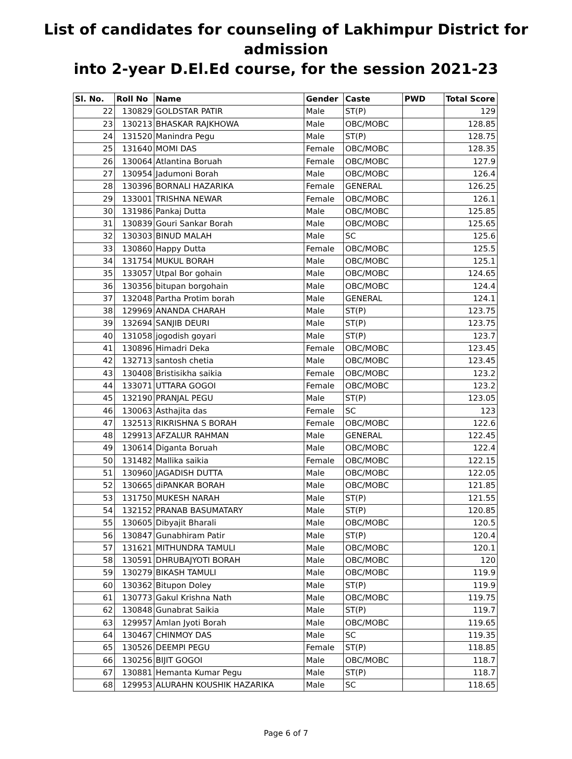List of candidates for counseling of Lakhimpur District for admission
into 2-year D.El.Ed course, for the session 2021-23
| Sl. No. | Roll No | Name | Gender | Caste | PWD | Total Score |
| --- | --- | --- | --- | --- | --- | --- |
| 22 | 130829 | GOLDSTAR PATIR | Male | ST(P) | | 129 |
| 23 | 130213 | BHASKAR RAJKHOWA | Male | OBC/MOBC | | 128.85 |
| 24 | 131520 | Manindra Pegu | Male | ST(P) | | 128.75 |
| 25 | 131640 | MOMI DAS | Female | OBC/MOBC | | 128.35 |
| 26 | 130064 | Atlantina Boruah | Female | OBC/MOBC | | 127.9 |
| 27 | 130954 | Jadumoni Borah | Male | OBC/MOBC | | 126.4 |
| 28 | 130396 | BORNALI HAZARIKA | Female | GENERAL | | 126.25 |
| 29 | 133001 | TRISHNA NEWAR | Female | OBC/MOBC | | 126.1 |
| 30 | 131986 | Pankaj Dutta | Male | OBC/MOBC | | 125.85 |
| 31 | 130839 | Gouri Sankar Borah | Male | OBC/MOBC | | 125.65 |
| 32 | 130303 | BINUD MALAH | Male | SC | | 125.6 |
| 33 | 130860 | Happy Dutta | Female | OBC/MOBC | | 125.5 |
| 34 | 131754 | MUKUL BORAH | Male | OBC/MOBC | | 125.1 |
| 35 | 133057 | Utpal Bor gohain | Male | OBC/MOBC | | 124.65 |
| 36 | 130356 | bitupan borgohain | Male | OBC/MOBC | | 124.4 |
| 37 | 132048 | Partha Protim borah | Male | GENERAL | | 124.1 |
| 38 | 129969 | ANANDA CHARAH | Male | ST(P) | | 123.75 |
| 39 | 132694 | SANJIB DEURI | Male | ST(P) | | 123.75 |
| 40 | 131058 | jogodish goyari | Male | ST(P) | | 123.7 |
| 41 | 130896 | Himadri Deka | Female | OBC/MOBC | | 123.45 |
| 42 | 132713 | santosh chetia | Male | OBC/MOBC | | 123.45 |
| 43 | 130408 | Bristisikha saikia | Female | OBC/MOBC | | 123.2 |
| 44 | 133071 | UTTARA GOGOI | Female | OBC/MOBC | | 123.2 |
| 45 | 132190 | PRANJAL PEGU | Male | ST(P) | | 123.05 |
| 46 | 130063 | Asthajita das | Female | SC | | 123 |
| 47 | 132513 | RIKRISHNA S BORAH | Female | OBC/MOBC | | 122.6 |
| 48 | 129913 | AFZALUR RAHMAN | Male | GENERAL | | 122.45 |
| 49 | 130614 | Diganta Boruah | Male | OBC/MOBC | | 122.4 |
| 50 | 131482 | Mallika saikia | Female | OBC/MOBC | | 122.15 |
| 51 | 130960 | JAGADISH DUTTA | Male | OBC/MOBC | | 122.05 |
| 52 | 130665 | diPANKAR BORAH | Male | OBC/MOBC | | 121.85 |
| 53 | 131750 | MUKESH NARAH | Male | ST(P) | | 121.55 |
| 54 | 132152 | PRANAB BASUMATARY | Male | ST(P) | | 120.85 |
| 55 | 130605 | Dibyajit Bharali | Male | OBC/MOBC | | 120.5 |
| 56 | 130847 | Gunabhiram Patir | Male | ST(P) | | 120.4 |
| 57 | 131621 | MITHUNDRA TAMULI | Male | OBC/MOBC | | 120.1 |
| 58 | 130591 | DHRUBAJYOTI BORAH | Male | OBC/MOBC | | 120 |
| 59 | 130279 | BIKASH TAMULI | Male | OBC/MOBC | | 119.9 |
| 60 | 130362 | Bitupon Doley | Male | ST(P) | | 119.9 |
| 61 | 130773 | Gakul Krishna Nath | Male | OBC/MOBC | | 119.75 |
| 62 | 130848 | Gunabrat Saikia | Male | ST(P) | | 119.7 |
| 63 | 129957 | Amlan Jyoti Borah | Male | OBC/MOBC | | 119.65 |
| 64 | 130467 | CHINMOY DAS | Male | SC | | 119.35 |
| 65 | 130526 | DEEMPI PEGU | Female | ST(P) | | 118.85 |
| 66 | 130256 | BIJIT GOGOI | Male | OBC/MOBC | | 118.7 |
| 67 | 130881 | Hemanta Kumar Pegu | Male | ST(P) | | 118.7 |
| 68 | 129953 | ALURAHN KOUSHIK HAZARIKA | Male | SC | | 118.65 |
Page 6 of 7